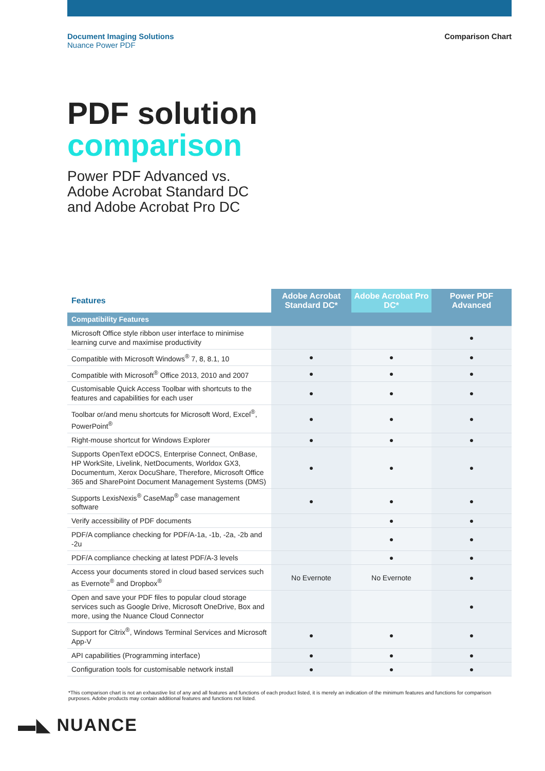Document Imaging Solutions
Nuance Power PDF
Comparison Chart
PDF solution
comparison
Power PDF Advanced vs.
Adobe Acrobat Standard DC
and Adobe Acrobat Pro DC
| Features | Adobe Acrobat Standard DC* | Adobe Acrobat Pro DC* | Power PDF Advanced |
| --- | --- | --- | --- |
| Compatibility Features | | | |
| Microsoft Office style ribbon user interface to minimise learning curve and maximise productivity | | | ● |
| Compatible with Microsoft Windows<sup>®</sup> 7, 8, 8.1, 10 | ● | ● | ● |
| Compatible with Microsoft<sup>®</sup> Office 2013, 2010 and 2007 | ● | ● | ● |
| Customisable Quick Access Toolbar with shortcuts to the features and capabilities for each user | ● | ● | ● |
| Toolbar or/and menu shortcuts for Microsoft Word, Excel<sup>®</sup>, PowerPoint<sup>®</sup> | ● | ● | ● |
| Right-mouse shortcut for Windows Explorer | ● | ● | ● |
| Supports OpenText eDOCS, Enterprise Connect, OnBase, HP WorkSite, Livelink, NetDocuments, Worldox GX3, Documentum, Xerox DocuShare, Therefore, Microsoft Office 365 and SharePoint Document Management Systems (DMS) | ● | ● | ● |
| Supports LexisNexis<sup>®</sup> CaseMap<sup>®</sup> case management software | ● | ● | ● |
| Verify accessibility of PDF documents | | ● | ● |
| PDF/A compliance checking for PDF/A-1a, -1b, -2a, -2b and -2u | | ● | ● |
| PDF/A compliance checking at latest PDF/A-3 levels | | ● | ● |
| Access your documents stored in cloud based services such as Evernote<sup>®</sup> and Dropbox<sup>®</sup> | No Evernote | No Evernote | ● |
| Open and save your PDF files to popular cloud storage services such as Google Drive, Microsoft OneDrive, Box and more, using the Nuance Cloud Connector | | | ● |
| Support for Citrix<sup>®</sup>, Windows Terminal Services and Microsoft App-V | ● | ● | ● |
| API capabilities (Programming interface) | ● | ● | ● |
| Configuration tools for customisable network install | ● | ● | ● |
*This comparison chart is not an exhaustive list of any and all features and functions of each product listed, it is merely an indication of the minimum features and functions for comparison purposes. Adobe products may contain additional features and functions not listed.
▬◣ NUANCE